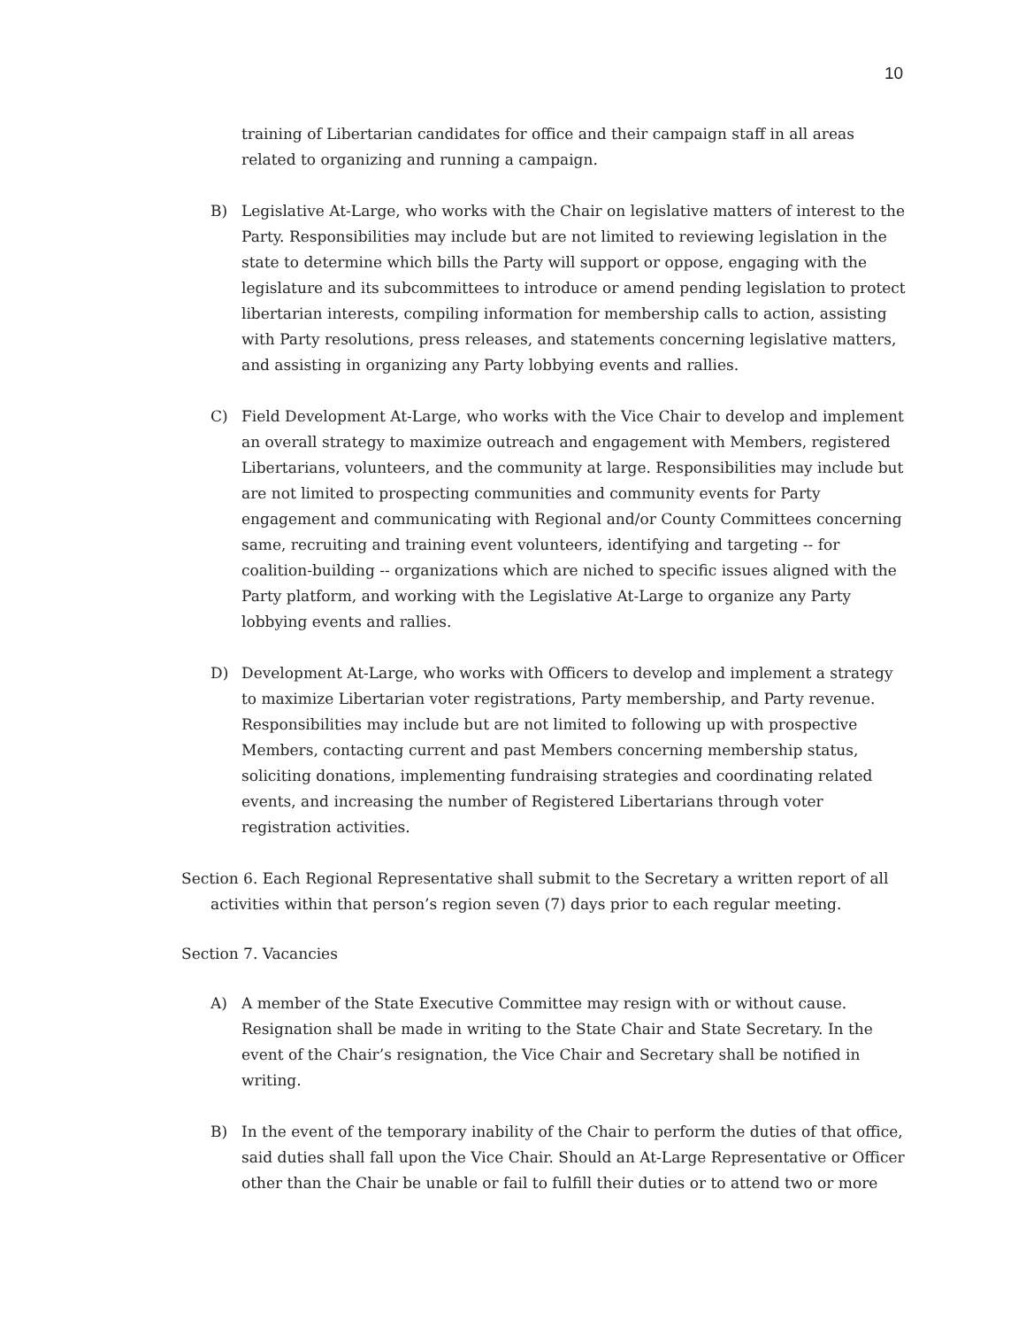10
training of Libertarian candidates for office and their campaign staff in all areas related to organizing and running a campaign.
B) Legislative At-Large, who works with the Chair on legislative matters of interest to the Party. Responsibilities may include but are not limited to reviewing legislation in the state to determine which bills the Party will support or oppose, engaging with the legislature and its subcommittees to introduce or amend pending legislation to protect libertarian interests, compiling information for membership calls to action, assisting with Party resolutions, press releases, and statements concerning legislative matters, and assisting in organizing any Party lobbying events and rallies.
C) Field Development At-Large, who works with the Vice Chair to develop and implement an overall strategy to maximize outreach and engagement with Members, registered Libertarians, volunteers, and the community at large. Responsibilities may include but are not limited to prospecting communities and community events for Party engagement and communicating with Regional and/or County Committees concerning same, recruiting and training event volunteers, identifying and targeting -- for coalition-building -- organizations which are niched to specific issues aligned with the Party platform, and working with the Legislative At-Large to organize any Party lobbying events and rallies.
D) Development At-Large, who works with Officers to develop and implement a strategy to maximize Libertarian voter registrations, Party membership, and Party revenue. Responsibilities may include but are not limited to following up with prospective Members, contacting current and past Members concerning membership status, soliciting donations, implementing fundraising strategies and coordinating related events, and increasing the number of Registered Libertarians through voter registration activities.
Section 6. Each Regional Representative shall submit to the Secretary a written report of all activities within that person’s region seven (7) days prior to each regular meeting.
Section 7. Vacancies
A) A member of the State Executive Committee may resign with or without cause. Resignation shall be made in writing to the State Chair and State Secretary. In the event of the Chair’s resignation, the Vice Chair and Secretary shall be notified in writing.
B) In the event of the temporary inability of the Chair to perform the duties of that office, said duties shall fall upon the Vice Chair. Should an At-Large Representative or Officer other than the Chair be unable or fail to fulfill their duties or to attend two or more